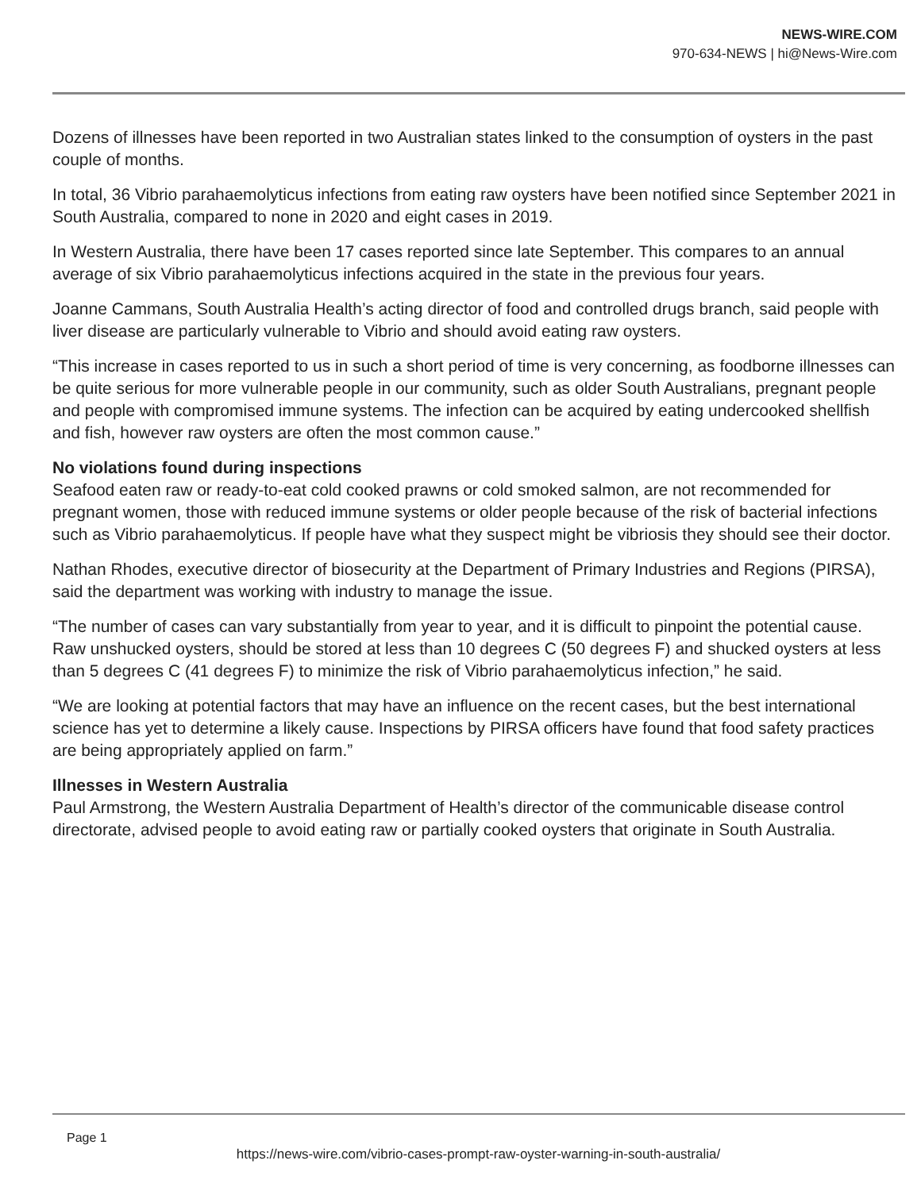NEWS-WIRE.COM
970-634-NEWS | hi@News-Wire.com
Dozens of illnesses have been reported in two Australian states linked to the consumption of oysters in the past couple of months.
In total, 36 Vibrio parahaemolyticus infections from eating raw oysters have been notified since September 2021 in South Australia, compared to none in 2020 and eight cases in 2019.
In Western Australia, there have been 17 cases reported since late September. This compares to an annual average of six Vibrio parahaemolyticus infections acquired in the state in the previous four years.
Joanne Cammans, South Australia Health’s acting director of food and controlled drugs branch, said people with liver disease are particularly vulnerable to Vibrio and should avoid eating raw oysters.
“This increase in cases reported to us in such a short period of time is very concerning, as foodborne illnesses can be quite serious for more vulnerable people in our community, such as older South Australians, pregnant people and people with compromised immune systems. The infection can be acquired by eating undercooked shellfish and fish, however raw oysters are often the most common cause.”
No violations found during inspections
Seafood eaten raw or ready-to-eat cold cooked prawns or cold smoked salmon, are not recommended for pregnant women, those with reduced immune systems or older people because of the risk of bacterial infections such as Vibrio parahaemolyticus. If people have what they suspect might be vibriosis they should see their doctor.
Nathan Rhodes, executive director of biosecurity at the Department of Primary Industries and Regions (PIRSA), said the department was working with industry to manage the issue.
“The number of cases can vary substantially from year to year, and it is difficult to pinpoint the potential cause. Raw unshucked oysters, should be stored at less than 10 degrees C (50 degrees F) and shucked oysters at less than 5 degrees C (41 degrees F) to minimize the risk of Vibrio parahaemolyticus infection,” he said.
“We are looking at potential factors that may have an influence on the recent cases, but the best international science has yet to determine a likely cause. Inspections by PIRSA officers have found that food safety practices are being appropriately applied on farm.”
Illnesses in Western Australia
Paul Armstrong, the Western Australia Department of Health’s director of the communicable disease control directorate, advised people to avoid eating raw or partially cooked oysters that originate in South Australia.
Page 1
https://news-wire.com/vibrio-cases-prompt-raw-oyster-warning-in-south-australia/